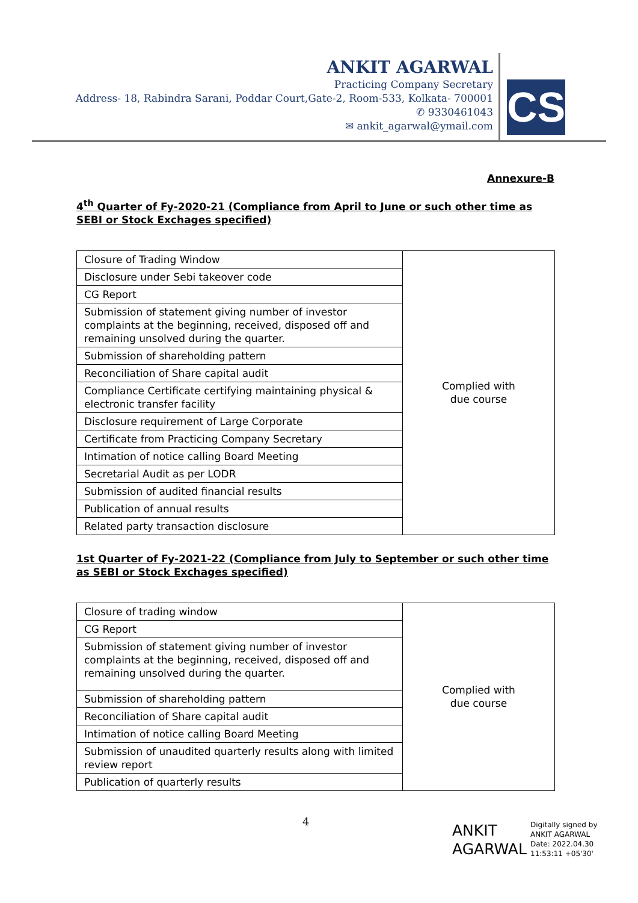ANKIT AGARWAL
Practicing Company Secretary
Address- 18, Rabindra Sarani, Poddar Court,Gate-2, Room-533, Kolkata- 700001
✆ 9330461043
✉ ankit_agarwal@ymail.com
CS
Annexure-B
4<sup>th</sup> Quarter of Fy-2020-21 (Compliance from April to June or such other time as SEBI or Stock Exchages specified)
| Closure of Trading Window | Complied with due course |
| Disclosure under Sebi takeover code | |
| CG Report | |
| Submission of statement giving number of investor complaints at the beginning, received, disposed off and remaining unsolved during the quarter. | |
| Submission of shareholding pattern | |
| Reconciliation of Share capital audit | |
| Compliance Certificate certifying maintaining physical & electronic transfer facility | |
| Disclosure requirement of Large Corporate | |
| Certificate from Practicing Company Secretary | |
| Intimation of notice calling Board Meeting | |
| Secretarial Audit as per LODR | |
| Submission of audited financial results | |
| Publication of annual results | |
| Related party transaction disclosure | |
1st Quarter of Fy-2021-22 (Compliance from July to September or such other time as SEBI or Stock Exchages specified)
| Closure of trading window | Complied with due course |
| CG Report | |
| Submission of statement giving number of investor complaints at the beginning, received, disposed off and remaining unsolved during the quarter. | |
| Submission of shareholding pattern | |
| Reconciliation of Share capital audit | |
| Intimation of notice calling Board Meeting | |
| Submission of unaudited quarterly results along with limited review report | |
| Publication of quarterly results | |
4
ANKIT
AGARWAL
Digitally signed by
ANKIT AGARWAL
Date: 2022.04.30
11:53:11 +05'30'